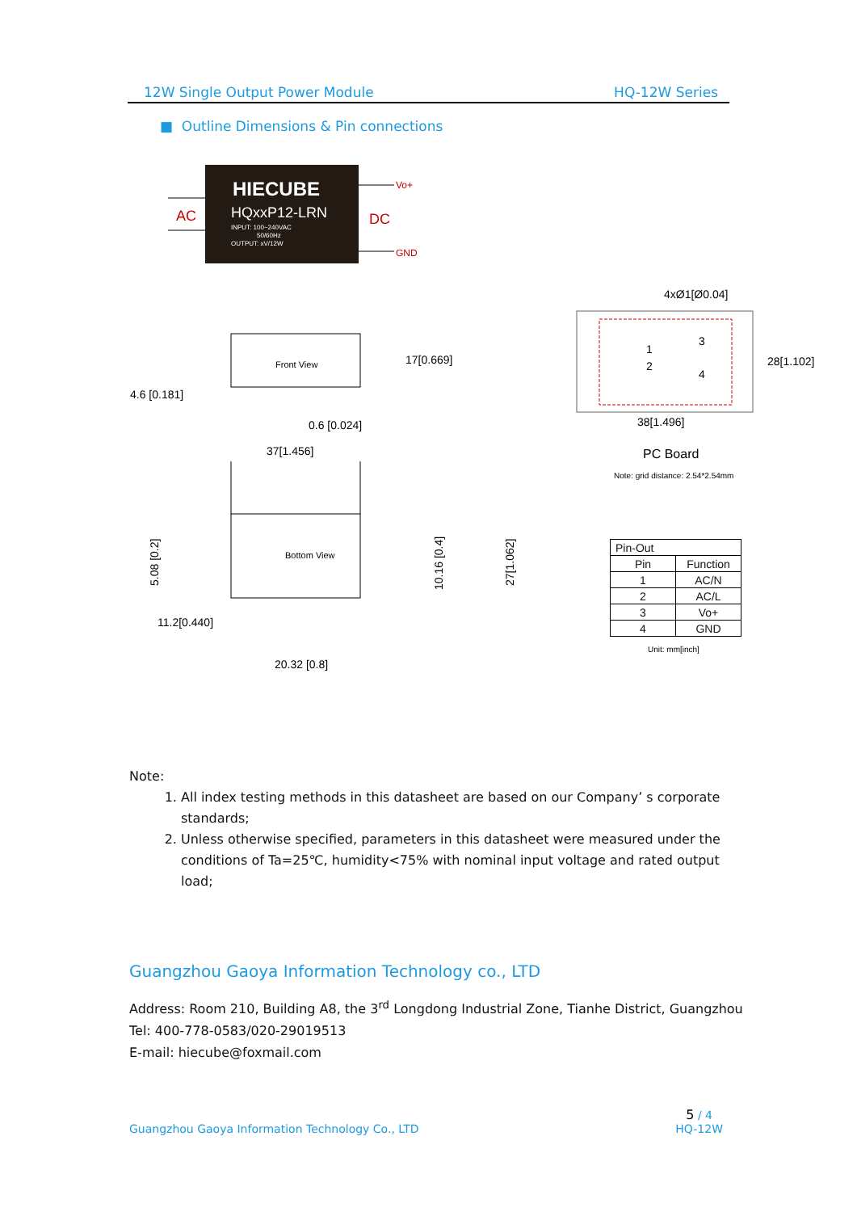12W Single Output Power Module HQ-12W Series
■ Outline Dimensions & Pin connections
HIECUBE
HQxxP12-LRN
INPUT: 100~240VAC
50/60Hz
OUTPUT: xV/12W
AC
DC
Vo+
GND
Front View
17[0.669]
4.6 [0.181]
0.6 [0.024]
37[1.456]
Bottom View
11.2[0.440]
20.32 [0.8]
5.08 [0.2]
10.16 [0.4]
27[1.062]
4xØ1[Ø0.04]
28[1.102]
38[1.496]
PC Board
Note: grid distance: 2.54*2.54mm
1
2
3
4
Unit: mm[inch]
| Pin-Out | |
| Pin | Function |
| 1 | AC/N |
| 2 | AC/L |
| 3 | Vo+ |
| 4 | GND |
Note:
1. All index testing methods in this datasheet are based on our Company’ s corporate standards;
2. Unless otherwise specified, parameters in this datasheet were measured under the conditions of Ta=25℃, humidity<75% with nominal input voltage and rated output load;
Guangzhou Gaoya Information Technology co., LTD
Address: Room 210, Building A8, the 3<sup>rd</sup> Longdong Industrial Zone, Tianhe District, Guangzhou
Tel: 400-778-0583/020-29019513
E-mail: hiecube@foxmail.com
Guangzhou Gaoya Information Technology Co., LTD 5 / 4
HQ-12W